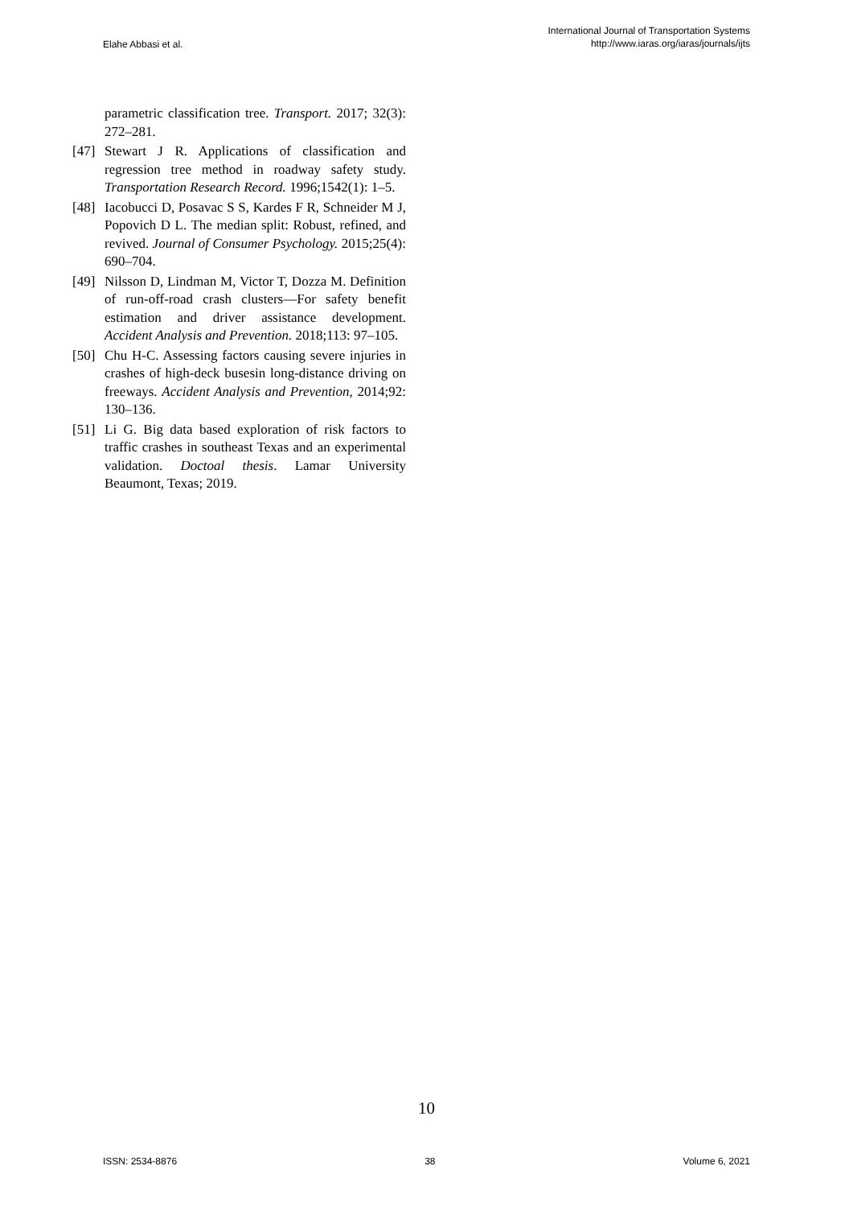Elahe Abbasi et al.
International Journal of Transportation Systems
http://www.iaras.org/iaras/journals/ijts
parametric classification tree. Transport. 2017; 32(3): 272–281.
[47]
Stewart J R. Applications of classification and regression tree method in roadway safety study. Transportation Research Record. 1996;1542(1): 1–5.
[48]
Iacobucci D, Posavac S S, Kardes F R, Schneider M J, Popovich D L. The median split: Robust, refined, and revived. Journal of Consumer Psychology. 2015;25(4): 690–704.
[49]
Nilsson D, Lindman M, Victor T, Dozza M. Definition of run-off-road crash clusters—For safety benefit estimation and driver assistance development. Accident Analysis and Prevention. 2018;113: 97–105.
[50]
Chu H-C. Assessing factors causing severe injuries in crashes of high-deck busesin long-distance driving on freeways. Accident Analysis and Prevention, 2014;92: 130–136.
[51]
Li G. Big data based exploration of risk factors to traffic crashes in southeast Texas and an experimental validation. Doctoal thesis. Lamar University Beaumont, Texas; 2019.
10
ISSN: 2534-8876 38 Volume 6, 2021